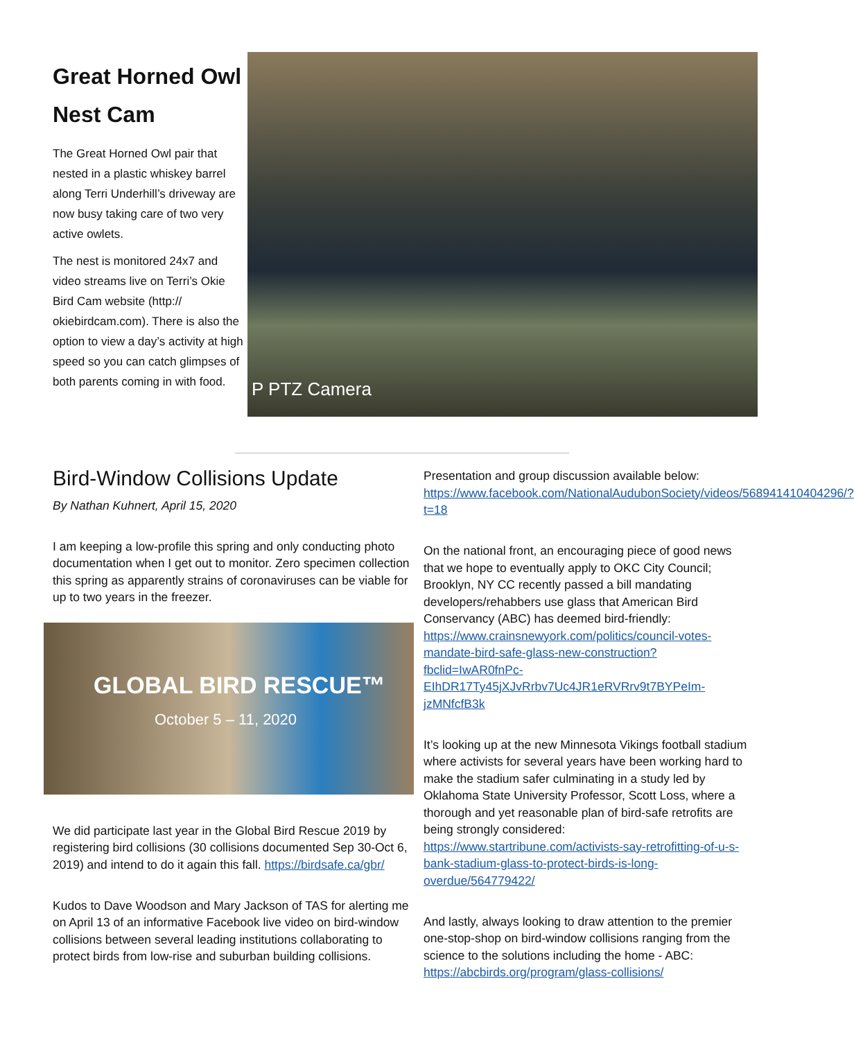Great Horned Owl Nest Cam
The Great Horned Owl pair that nested in a plastic whiskey barrel along Terri Underhill’s driveway are now busy taking care of two very active owlets.
The nest is monitored 24x7 and video streams live on Terri’s Okie Bird Cam website (http:// okiebirdcam.com). There is also the option to view a day’s activity at high speed so you can catch glimpses of both parents coming in with food.
P PTZ Camera
Bird-Window Collisions Update
By Nathan Kuhnert, April 15, 2020
I am keeping a low-profile this spring and only conducting photo documentation when I get out to monitor. Zero specimen collection this spring as apparently strains of coronaviruses can be viable for up to two years in the freezer.
GLOBAL BIRD RESCUE™
October 5 – 11, 2020
We did participate last year in the Global Bird Rescue 2019 by registering bird collisions (30 collisions documented Sep 30-Oct 6, 2019) and intend to do it again this fall. https://birdsafe.ca/gbr/
Kudos to Dave Woodson and Mary Jackson of TAS for alerting me on April 13 of an informative Facebook live video on bird-window collisions between several leading institutions collaborating to protect birds from low-rise and suburban building collisions.
Presentation and group discussion available below: https://www.facebook.com/NationalAudubonSociety/videos/568941410404296/?t=18
On the national front, an encouraging piece of good news that we hope to eventually apply to OKC City Council; Brooklyn, NY CC recently passed a bill mandating developers/rehabbers use glass that American Bird Conservancy (ABC) has deemed bird-friendly: https://www.crainsnewyork.com/politics/council-votes-mandate-bird-safe-glass-new-construction?fbclid=IwAR0fnPc-EIhDR17Ty45jXJvRrbv7Uc4JR1eRVRrv9t7BYPeIm-jzMNfcfB3k
It’s looking up at the new Minnesota Vikings football stadium where activists for several years have been working hard to make the stadium safer culminating in a study led by Oklahoma State University Professor, Scott Loss, where a thorough and yet reasonable plan of bird-safe retrofits are being strongly considered: https://www.startribune.com/activists-say-retrofitting-of-u-s-bank-stadium-glass-to-protect-birds-is-long-overdue/564779422/
And lastly, always looking to draw attention to the premier one-stop-shop on bird-window collisions ranging from the science to the solutions including the home - ABC: https://abcbirds.org/program/glass-collisions/